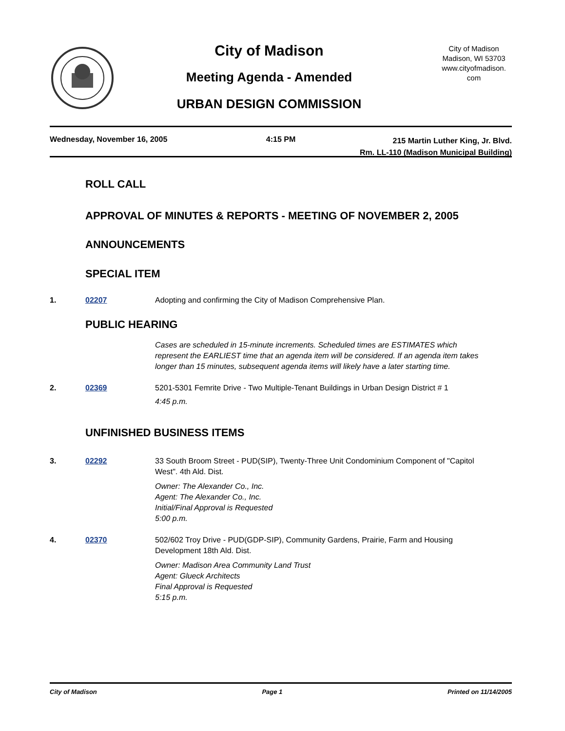City of Madison
Meeting Agenda - Amended
URBAN DESIGN COMMISSION
City of Madison
Madison, WI 53703
www.cityofmadison.
com
Wednesday, November 16, 2005 4:15 PM
215 Martin Luther King, Jr. Blvd.
Rm. LL-110 (Madison Municipal Building)
ROLL CALL
APPROVAL OF MINUTES & REPORTS - MEETING OF NOVEMBER 2, 2005
ANNOUNCEMENTS
SPECIAL ITEM
1. 02207 Adopting and confirming the City of Madison Comprehensive Plan.
PUBLIC HEARING
Cases are scheduled in 15-minute increments. Scheduled times are ESTIMATES which represent the EARLIEST time that an agenda item will be considered. If an agenda item takes longer than 15 minutes, subsequent agenda items will likely have a later starting time.
2. 02369 5201-5301 Femrite Drive - Two Multiple-Tenant Buildings in Urban Design District # 1
4:45 p.m.
UNFINISHED BUSINESS ITEMS
3. 02292 33 South Broom Street - PUD(SIP), Twenty-Three Unit Condominium Component of "Capitol West". 4th Ald. Dist.
Owner: The Alexander Co., Inc.
Agent: The Alexander Co., Inc.
Initial/Final Approval is Requested
5:00 p.m.
4. 02370 502/602 Troy Drive - PUD(GDP-SIP), Community Gardens, Prairie, Farm and Housing Development 18th Ald. Dist.
Owner: Madison Area Community Land Trust
Agent: Glueck Architects
Final Approval is Requested
5:15 p.m.
City of Madison Page 1 Printed on 11/14/2005